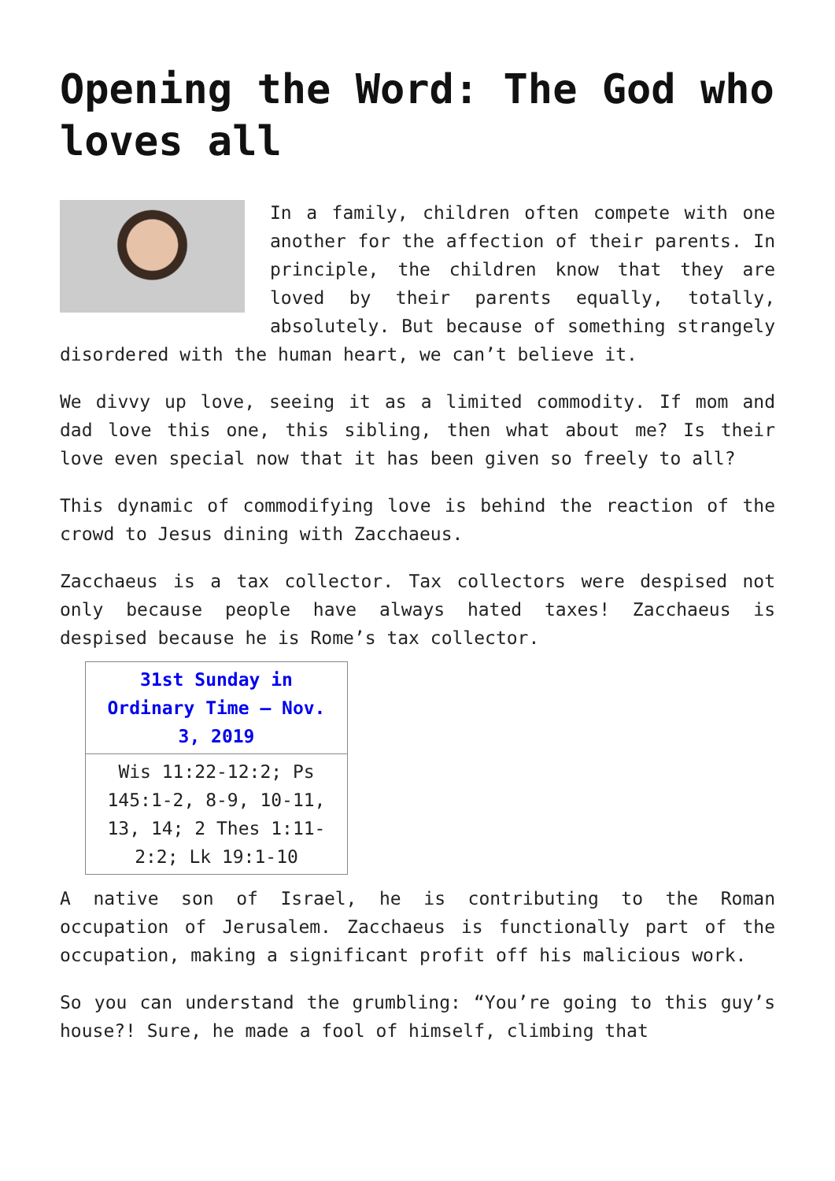Opening the Word: The God who loves all
In a family, children often compete with one another for the affection of their parents. In principle, the children know that they are loved by their parents equally, totally, absolutely. But because of something strangely disordered with the human heart, we can’t believe it.
We divvy up love, seeing it as a limited commodity. If mom and dad love this one, this sibling, then what about me? Is their love even special now that it has been given so freely to all?
This dynamic of commodifying love is behind the reaction of the crowd to Jesus dining with Zacchaeus.
Zacchaeus is a tax collector. Tax collectors were despised not only because people have always hated taxes! Zacchaeus is despised because he is Rome’s tax collector.
| 31st Sunday in Ordinary Time – Nov. 3, 2019 |
| --- |
| Wis 11:22-12:2; Ps 145:1-2, 8-9, 10-11, 13, 14; 2 Thes 1:11-2:2; Lk 19:1-10 |
A native son of Israel, he is contributing to the Roman occupation of Jerusalem. Zacchaeus is functionally part of the occupation, making a significant profit off his malicious work.
So you can understand the grumbling: “You’re going to this guy’s house?! Sure, he made a fool of himself, climbing that